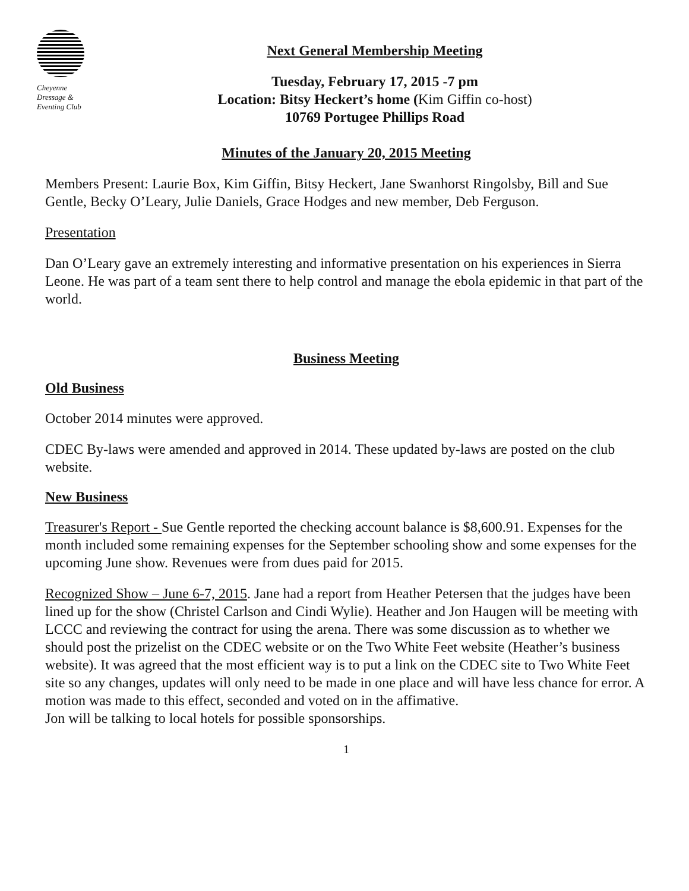Cheyenne
Dressage &
Eventing Club
Next General Membership Meeting
Tuesday, February 17, 2015 -7 pm
Location: Bitsy Heckert’s home (Kim Giffin co-host)
10769 Portugee Phillips Road
Minutes of the January 20, 2015 Meeting
Members Present: Laurie Box, Kim Giffin, Bitsy Heckert, Jane Swanhorst Ringolsby, Bill and Sue Gentle, Becky O’Leary, Julie Daniels, Grace Hodges and new member, Deb Ferguson.
Presentation
Dan O’Leary gave an extremely interesting and informative presentation on his experiences in Sierra Leone. He was part of a team sent there to help control and manage the ebola epidemic in that part of the world.
Business Meeting
Old Business
October 2014 minutes were approved.
CDEC By-laws were amended and approved in 2014. These updated by-laws are posted on the club website.
New Business
Treasurer's Report - Sue Gentle reported the checking account balance is $8,600.91. Expenses for the month included some remaining expenses for the September schooling show and some expenses for the upcoming June show. Revenues were from dues paid for 2015.
Recognized Show – June 6-7, 2015. Jane had a report from Heather Petersen that the judges have been lined up for the show (Christel Carlson and Cindi Wylie). Heather and Jon Haugen will be meeting with LCCC and reviewing the contract for using the arena. There was some discussion as to whether we should post the prizelist on the CDEC website or on the Two White Feet website (Heather’s business website). It was agreed that the most efficient way is to put a link on the CDEC site to Two White Feet site so any changes, updates will only need to be made in one place and will have less chance for error. A motion was made to this effect, seconded and voted on in the affimative.
Jon will be talking to local hotels for possible sponsorships.
1